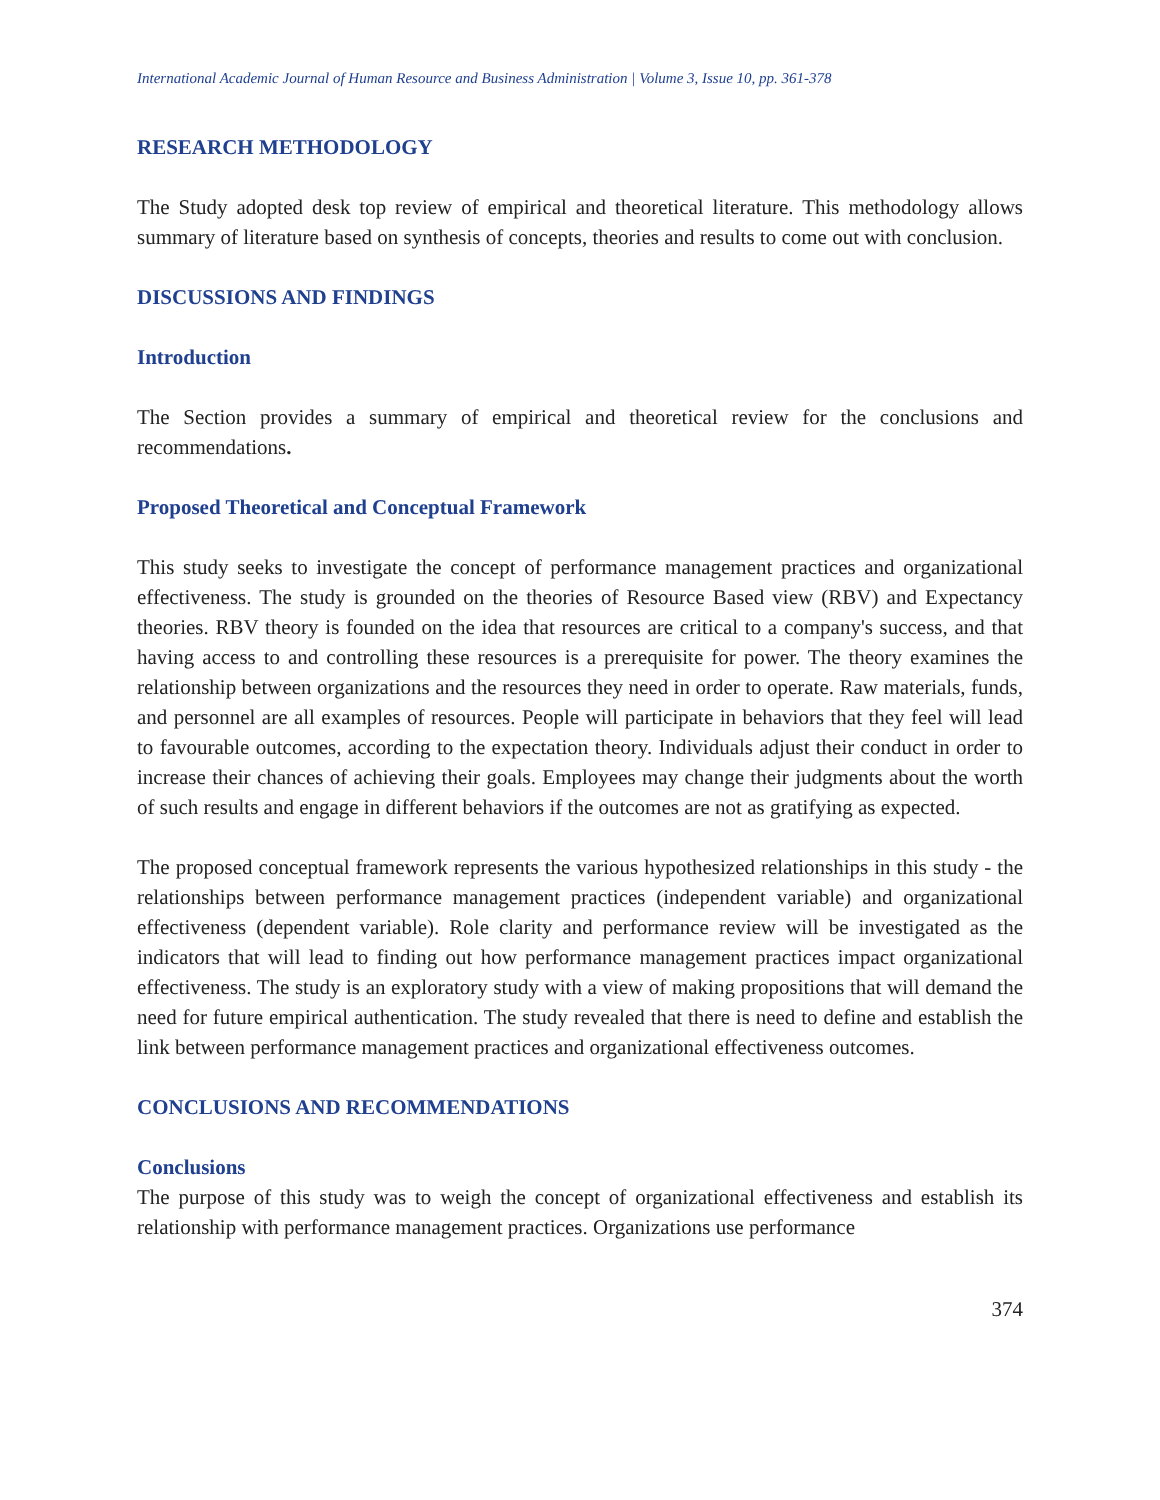International Academic Journal of Human Resource and Business Administration | Volume 3, Issue 10, pp. 361-378
RESEARCH METHODOLOGY
The Study adopted desk top review of empirical and theoretical literature. This methodology allows summary of literature based on synthesis of concepts, theories and results to come out with conclusion.
DISCUSSIONS AND FINDINGS
Introduction
The Section provides a summary of empirical and theoretical review for the conclusions and recommendations.
Proposed Theoretical and Conceptual Framework
This study seeks to investigate the concept of performance management practices and organizational effectiveness. The study is grounded on the theories of Resource Based view (RBV) and Expectancy theories. RBV theory is founded on the idea that resources are critical to a company's success, and that having access to and controlling these resources is a prerequisite for power. The theory examines the relationship between organizations and the resources they need in order to operate. Raw materials, funds, and personnel are all examples of resources. People will participate in behaviors that they feel will lead to favourable outcomes, according to the expectation theory. Individuals adjust their conduct in order to increase their chances of achieving their goals. Employees may change their judgments about the worth of such results and engage in different behaviors if the outcomes are not as gratifying as expected.
The proposed conceptual framework represents the various hypothesized relationships in this study - the relationships between performance management practices (independent variable) and organizational effectiveness (dependent variable). Role clarity and performance review will be investigated as the indicators that will lead to finding out how performance management practices impact organizational effectiveness. The study is an exploratory study with a view of making propositions that will demand the need for future empirical authentication. The study revealed that there is need to define and establish the link between performance management practices and organizational effectiveness outcomes.
CONCLUSIONS AND RECOMMENDATIONS
Conclusions
The purpose of this study was to weigh the concept of organizational effectiveness and establish its relationship with performance management practices. Organizations use performance
374